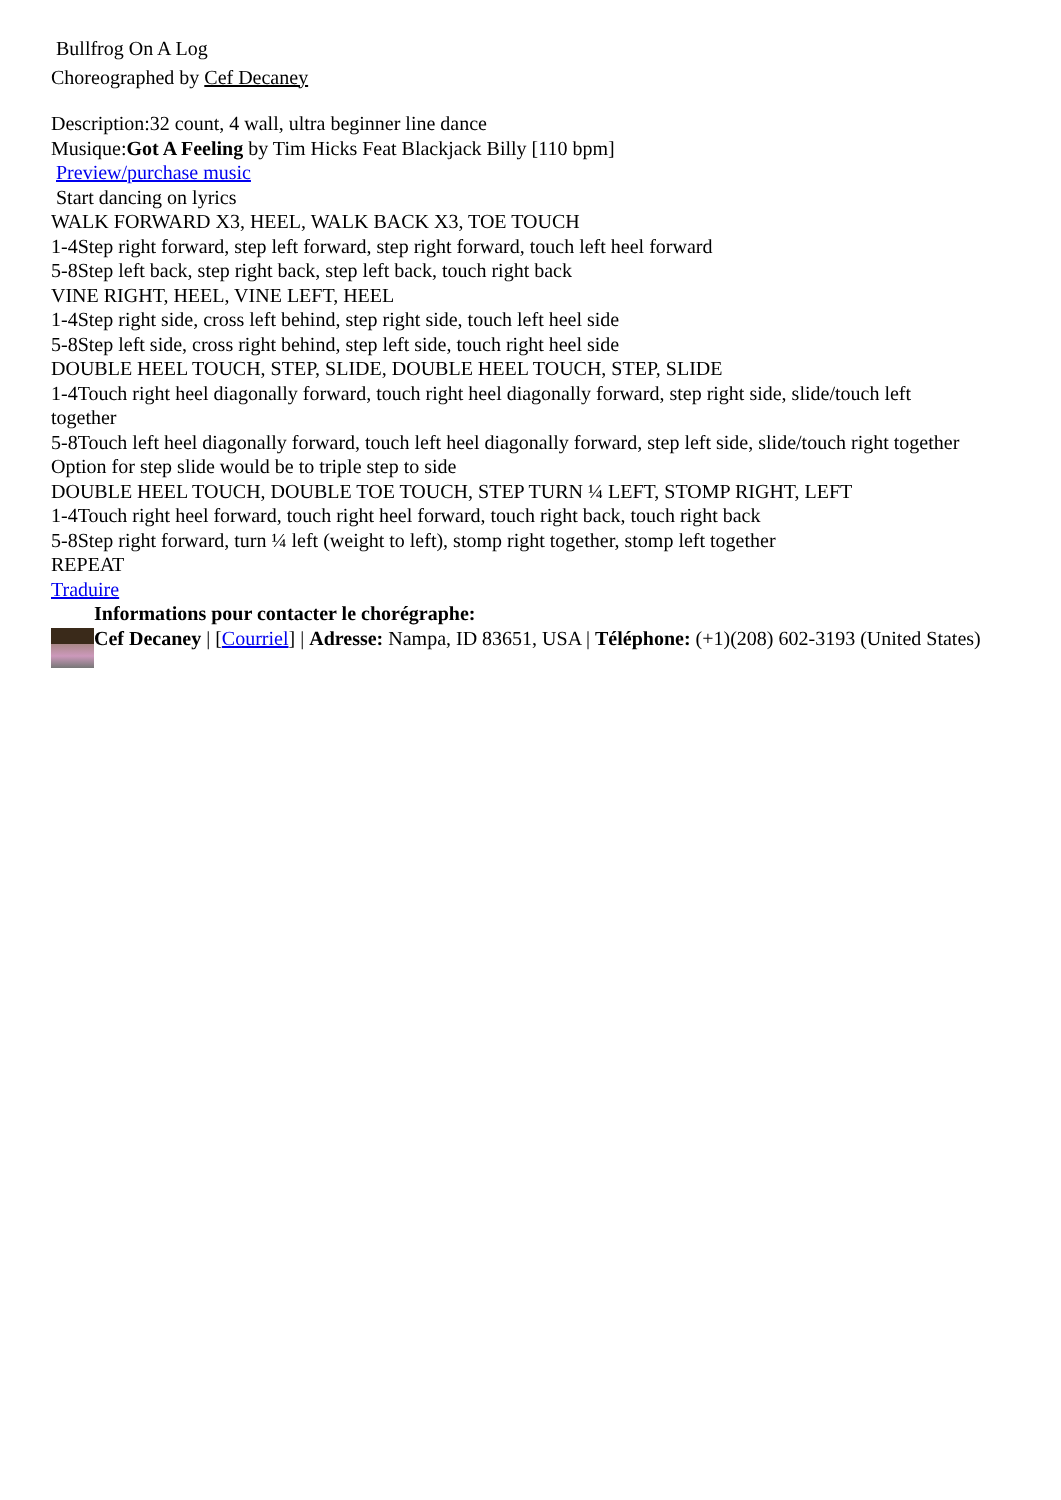Bullfrog On A Log
Choreographed by Cef Decaney
Description:32 count, 4 wall, ultra beginner line dance
Musique:Got A Feeling by Tim Hicks Feat Blackjack Billy [110 bpm]
Preview/purchase music
Start dancing on lyrics
WALK FORWARD X3, HEEL, WALK BACK X3, TOE TOUCH
1-4Step right forward, step left forward, step right forward, touch left heel forward
5-8Step left back, step right back, step left back, touch right back
VINE RIGHT, HEEL, VINE LEFT, HEEL
1-4Step right side, cross left behind, step right side, touch left heel side
5-8Step left side, cross right behind, step left side, touch right heel side
DOUBLE HEEL TOUCH, STEP, SLIDE, DOUBLE HEEL TOUCH, STEP, SLIDE
1-4Touch right heel diagonally forward, touch right heel diagonally forward, step right side, slide/touch left together
5-8Touch left heel diagonally forward, touch left heel diagonally forward, step left side, slide/touch right together
Option for step slide would be to triple step to side
DOUBLE HEEL TOUCH, DOUBLE TOE TOUCH, STEP TURN ¼ LEFT, STOMP RIGHT, LEFT
1-4Touch right heel forward, touch right heel forward, touch right back, touch right back
5-8Step right forward, turn ¼ left (weight to left), stomp right together, stomp left together
REPEAT
Traduire
Informations pour contacter le chorégraphe:
Cef Decaney | [Courriel] | Adresse: Nampa, ID 83651, USA | Téléphone: (+1)(208) 602-3193 (United States)